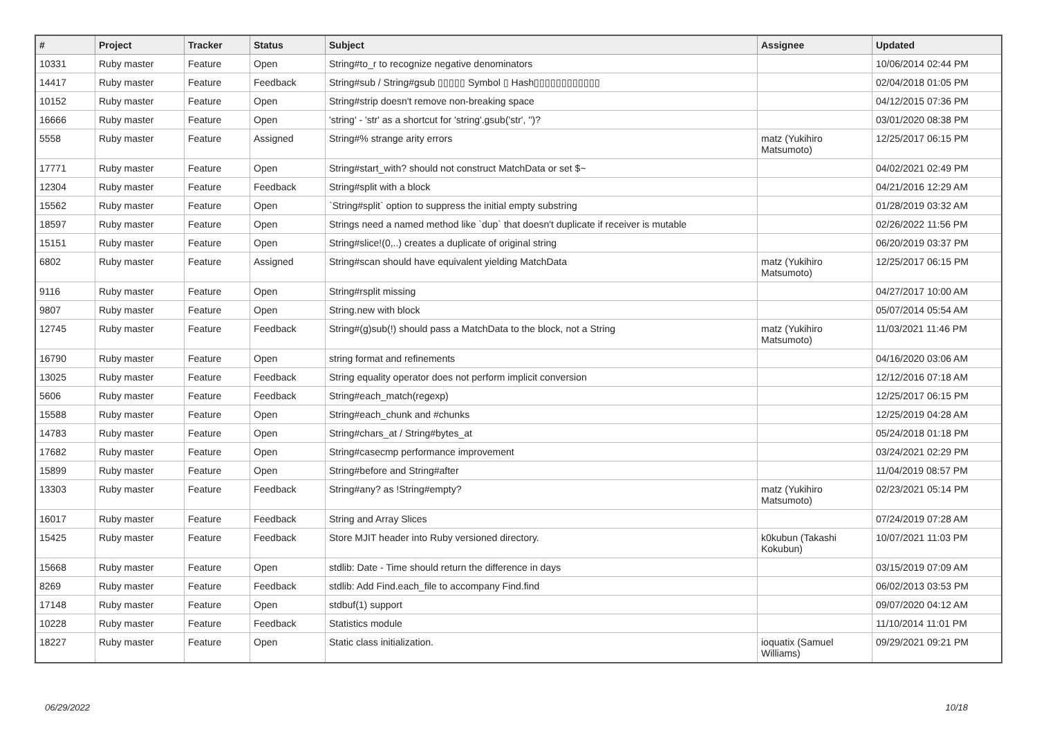| # | Project | Tracker | Status | Subject | Assignee | Updated |
| --- | --- | --- | --- | --- | --- | --- |
| 10331 | Ruby master | Feature | Open | String#to_r to recognize negative denominators | | 10/06/2014 02:44 PM |
| 14417 | Ruby master | Feature | Feedback | String#sub / String#gsub ▯▯▯▯▯ Symbol ▯ Hash▯▯▯▯▯▯▯▯▯▯▯▯ | | 02/04/2018 01:05 PM |
| 10152 | Ruby master | Feature | Open | String#strip doesn't remove non-breaking space | | 04/12/2015 07:36 PM |
| 16666 | Ruby master | Feature | Open | 'string' - 'str' as a shortcut for 'string'.gsub('str', '')? | | 03/01/2020 08:38 PM |
| 5558 | Ruby master | Feature | Assigned | String#% strange arity errors | matz (Yukihiro Matsumoto) | 12/25/2017 06:15 PM |
| 17771 | Ruby master | Feature | Open | String#start_with? should not construct MatchData or set $~ | | 04/02/2021 02:49 PM |
| 12304 | Ruby master | Feature | Feedback | String#split with a block | | 04/21/2016 12:29 AM |
| 15562 | Ruby master | Feature | Open | `String#split` option to suppress the initial empty substring | | 01/28/2019 03:32 AM |
| 18597 | Ruby master | Feature | Open | Strings need a named method like `dup` that doesn't duplicate if receiver is mutable | | 02/26/2022 11:56 PM |
| 15151 | Ruby master | Feature | Open | String#slice!(0,..) creates a duplicate of original string | | 06/20/2019 03:37 PM |
| 6802 | Ruby master | Feature | Assigned | String#scan should have equivalent yielding MatchData | matz (Yukihiro Matsumoto) | 12/25/2017 06:15 PM |
| 9116 | Ruby master | Feature | Open | String#rsplit missing | | 04/27/2017 10:00 AM |
| 9807 | Ruby master | Feature | Open | String.new with block | | 05/07/2014 05:54 AM |
| 12745 | Ruby master | Feature | Feedback | String#(g)sub(!) should pass a MatchData to the block, not a String | matz (Yukihiro Matsumoto) | 11/03/2021 11:46 PM |
| 16790 | Ruby master | Feature | Open | string format and refinements | | 04/16/2020 03:06 AM |
| 13025 | Ruby master | Feature | Feedback | String equality operator does not perform implicit conversion | | 12/12/2016 07:18 AM |
| 5606 | Ruby master | Feature | Feedback | String#each_match(regexp) | | 12/25/2017 06:15 PM |
| 15588 | Ruby master | Feature | Open | String#each_chunk and #chunks | | 12/25/2019 04:28 AM |
| 14783 | Ruby master | Feature | Open | String#chars_at / String#bytes_at | | 05/24/2018 01:18 PM |
| 17682 | Ruby master | Feature | Open | String#casecmp performance improvement | | 03/24/2021 02:29 PM |
| 15899 | Ruby master | Feature | Open | String#before and String#after | | 11/04/2019 08:57 PM |
| 13303 | Ruby master | Feature | Feedback | String#any? as !String#empty? | matz (Yukihiro Matsumoto) | 02/23/2021 05:14 PM |
| 16017 | Ruby master | Feature | Feedback | String and Array Slices | | 07/24/2019 07:28 AM |
| 15425 | Ruby master | Feature | Feedback | Store MJIT header into Ruby versioned directory. | k0kubun (Takashi Kokubun) | 10/07/2021 11:03 PM |
| 15668 | Ruby master | Feature | Open | stdlib: Date - Time should return the difference in days | | 03/15/2019 07:09 AM |
| 8269 | Ruby master | Feature | Feedback | stdlib: Add Find.each_file to accompany Find.find | | 06/02/2013 03:53 PM |
| 17148 | Ruby master | Feature | Open | stdbuf(1) support | | 09/07/2020 04:12 AM |
| 10228 | Ruby master | Feature | Feedback | Statistics module | | 11/10/2014 11:01 PM |
| 18227 | Ruby master | Feature | Open | Static class initialization. | ioquatix (Samuel Williams) | 09/29/2021 09:21 PM |
06/29/2022 10/18